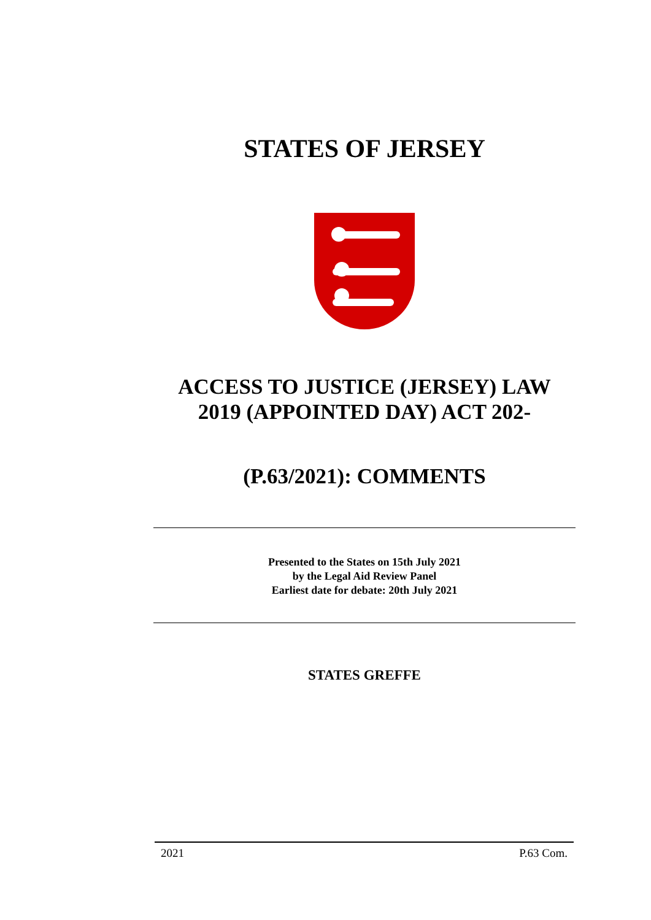STATES OF JERSEY
ACCESS TO JUSTICE (JERSEY) LAW
2019 (APPOINTED DAY) ACT 202-
(P.63/2021): COMMENTS
Presented to the States on 15th July 2021
by the Legal Aid Review Panel
Earliest date for debate: 20th July 2021
STATES GREFFE
2021 P.63 Com.